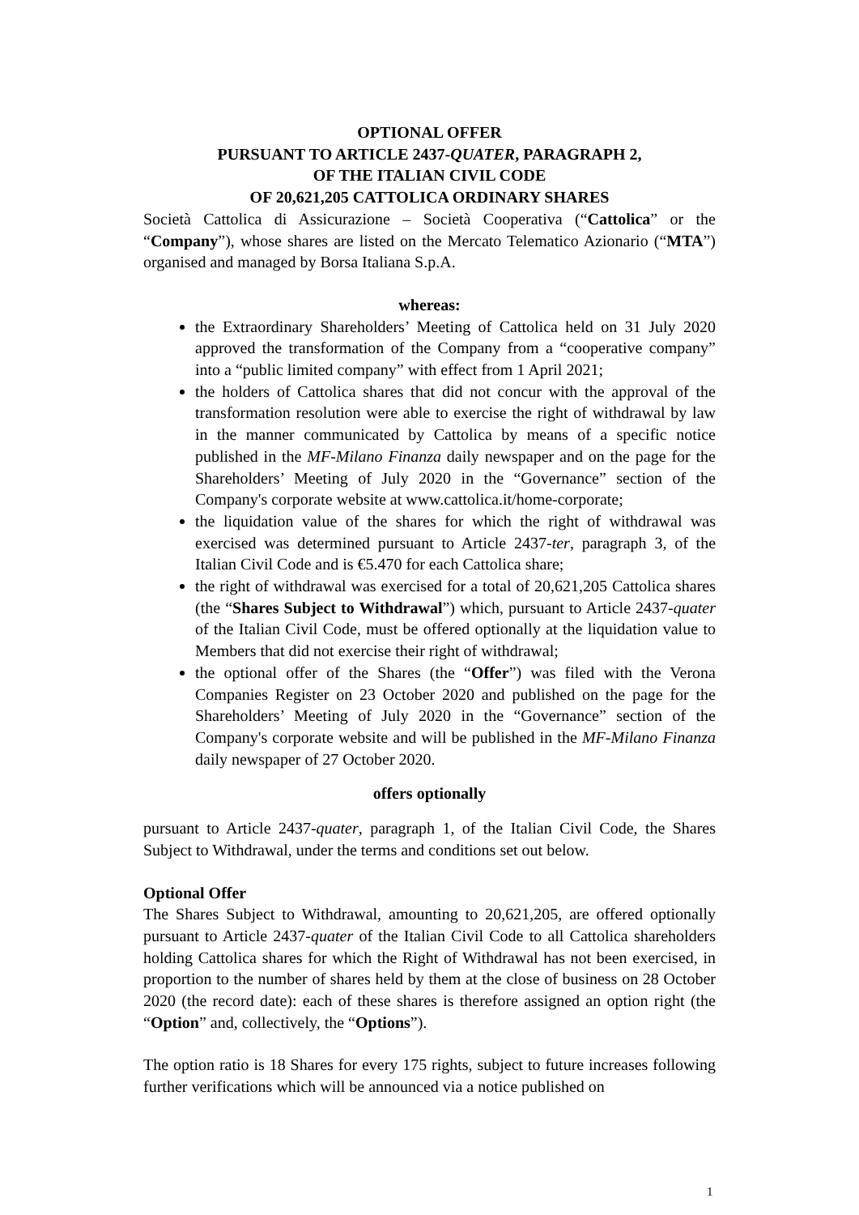OPTIONAL OFFER
PURSUANT TO ARTICLE 2437-QUATER, PARAGRAPH 2,
OF THE ITALIAN CIVIL CODE
OF 20,621,205 CATTOLICA ORDINARY SHARES
Società Cattolica di Assicurazione – Società Cooperativa (“Cattolica” or the “Company”), whose shares are listed on the Mercato Telematico Azionario (“MTA”) organised and managed by Borsa Italiana S.p.A.
whereas:
the Extraordinary Shareholders’ Meeting of Cattolica held on 31 July 2020 approved the transformation of the Company from a “cooperative company” into a “public limited company” with effect from 1 April 2021;
the holders of Cattolica shares that did not concur with the approval of the transformation resolution were able to exercise the right of withdrawal by law in the manner communicated by Cattolica by means of a specific notice published in the MF-Milano Finanza daily newspaper and on the page for the Shareholders’ Meeting of July 2020 in the “Governance” section of the Company's corporate website at www.cattolica.it/home-corporate;
the liquidation value of the shares for which the right of withdrawal was exercised was determined pursuant to Article 2437-ter, paragraph 3, of the Italian Civil Code and is €5.470 for each Cattolica share;
the right of withdrawal was exercised for a total of 20,621,205 Cattolica shares (the “Shares Subject to Withdrawal”) which, pursuant to Article 2437-quater of the Italian Civil Code, must be offered optionally at the liquidation value to Members that did not exercise their right of withdrawal;
the optional offer of the Shares (the “Offer”) was filed with the Verona Companies Register on 23 October 2020 and published on the page for the Shareholders’ Meeting of July 2020 in the “Governance” section of the Company's corporate website and will be published in the MF-Milano Finanza daily newspaper of 27 October 2020.
offers optionally
pursuant to Article 2437-quater, paragraph 1, of the Italian Civil Code, the Shares Subject to Withdrawal, under the terms and conditions set out below.
Optional Offer
The Shares Subject to Withdrawal, amounting to 20,621,205, are offered optionally pursuant to Article 2437-quater of the Italian Civil Code to all Cattolica shareholders holding Cattolica shares for which the Right of Withdrawal has not been exercised, in proportion to the number of shares held by them at the close of business on 28 October 2020 (the record date): each of these shares is therefore assigned an option right (the “Option” and, collectively, the “Options”).
The option ratio is 18 Shares for every 175 rights, subject to future increases following further verifications which will be announced via a notice published on
1